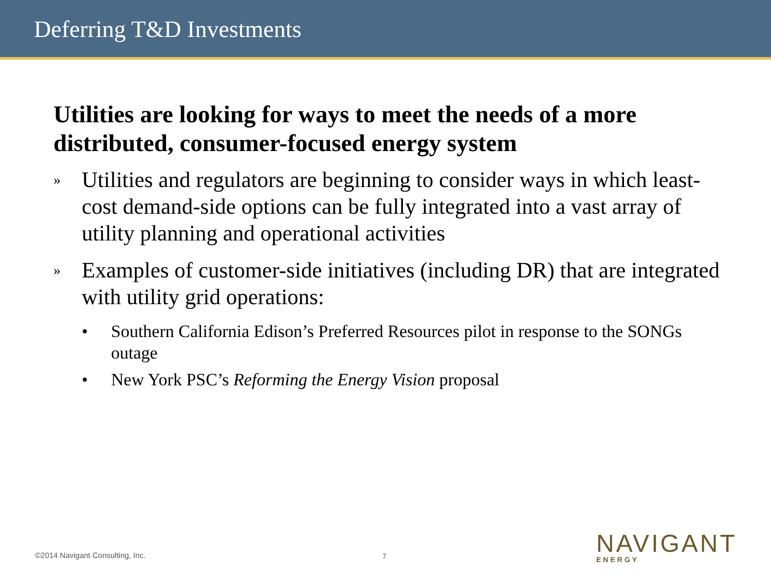Deferring T&D Investments
Utilities are looking for ways to meet the needs of a more distributed, consumer-focused energy system
» Utilities and regulators are beginning to consider ways in which least-cost demand-side options can be fully integrated into a vast array of utility planning and operational activities
» Examples of customer-side initiatives (including DR) that are integrated with utility grid operations:
• Southern California Edison’s Preferred Resources pilot in response to the SONGs outage
• New York PSC’s Reforming the Energy Vision proposal
©2014 Navigant Consulting, Inc.
7
NAVIGANT
ENERGY